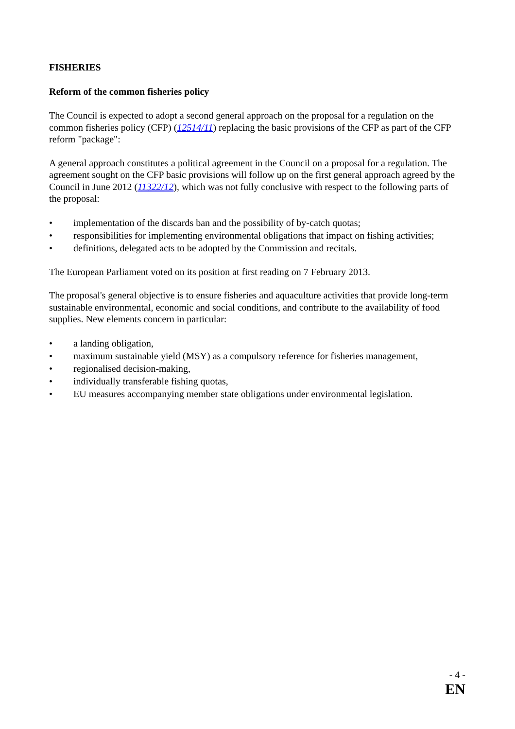FISHERIES
Reform of the common fisheries policy
The Council is expected to adopt a second general approach on the proposal for a regulation on the common fisheries policy (CFP) (12514/11) replacing the basic provisions of the CFP as part of the CFP reform "package":
A general approach constitutes a political agreement in the Council on a proposal for a regulation. The agreement sought on the CFP basic provisions will follow up on the first general approach agreed by the Council in June 2012 (11322/12), which was not fully conclusive with respect to the following parts of the proposal:
• implementation of the discards ban and the possibility of by-catch quotas;
• responsibilities for implementing environmental obligations that impact on fishing activities;
• definitions, delegated acts to be adopted by the Commission and recitals.
The European Parliament voted on its position at first reading on 7 February 2013.
The proposal's general objective is to ensure fisheries and aquaculture activities that provide long-term sustainable environmental, economic and social conditions, and contribute to the availability of food supplies. New elements concern in particular:
• a landing obligation,
• maximum sustainable yield (MSY) as a compulsory reference for fisheries management,
• regionalised decision-making,
• individually transferable fishing quotas,
• EU measures accompanying member state obligations under environmental legislation.
- 4 -
EN